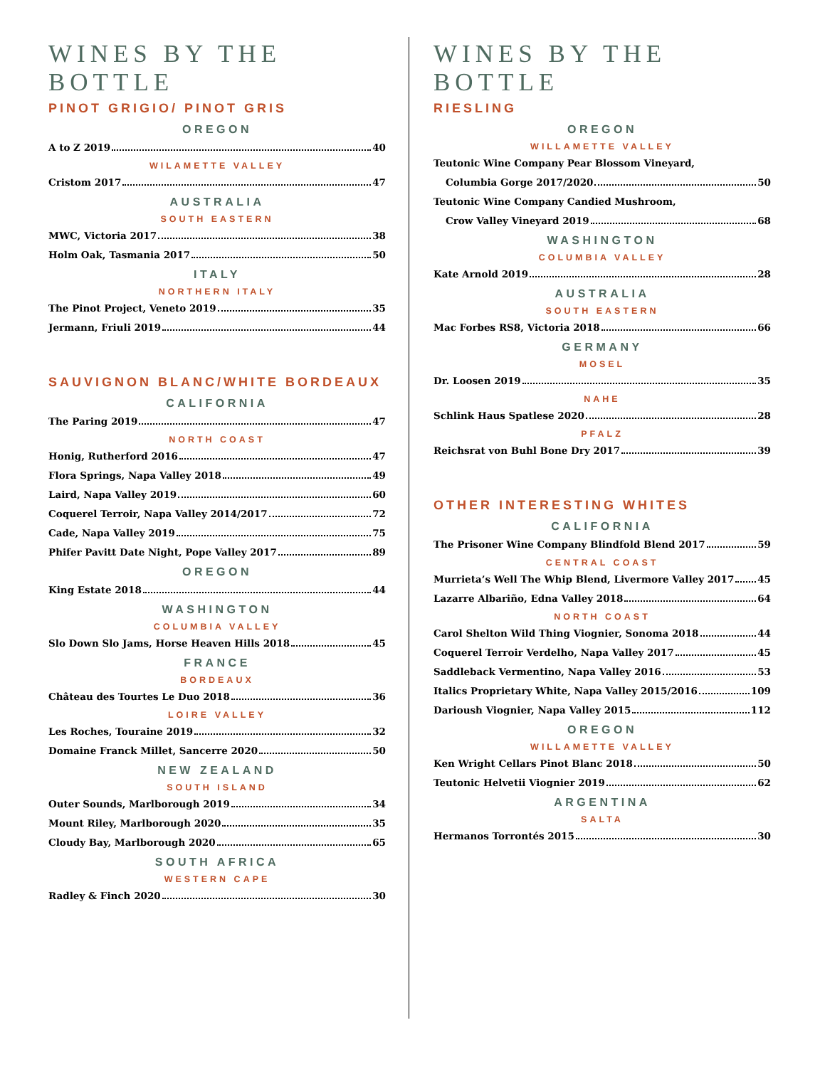WINES BY THE BOTTLE
PINOT GRIGIO/ PINOT GRIS
OREGON
A to Z 2019 40
WILAMETTE VALLEY
Cristom 2017 47
AUSTRALIA
SOUTH EASTERN
MWC, Victoria 2017 38
Holm Oak, Tasmania 2017 50
ITALY
NORTHERN ITALY
The Pinot Project, Veneto 2019 35
Jermann, Friuli 2019 44
SAUVIGNON BLANC/WHITE BORDEAUX
CALIFORNIA
The Paring 2019 47
NORTH COAST
Honig, Rutherford 2016 47
Flora Springs, Napa Valley 2018 49
Laird, Napa Valley 2019 60
Coquerel Terroir, Napa Valley 2014/2017 72
Cade, Napa Valley 2019 75
Phifer Pavitt Date Night, Pope Valley 2017 89
OREGON
King Estate 2018 44
WASHINGTON
COLUMBIA VALLEY
Slo Down Slo Jams, Horse Heaven Hills 2018 45
FRANCE
BORDEAUX
Château des Tourtes Le Duo 2018 36
LOIRE VALLEY
Les Roches, Touraine 2019 32
Domaine Franck Millet, Sancerre 2020 50
NEW ZEALAND
SOUTH ISLAND
Outer Sounds, Marlborough 2019 34
Mount Riley, Marlborough 2020 35
Cloudy Bay, Marlborough 2020 65
SOUTH AFRICA
WESTERN CAPE
Radley & Finch 2020 30
WINES BY THE BOTTLE
RIESLING
OREGON
WILLAMETTE VALLEY
Teutonic Wine Company Pear Blossom Vineyard,
Columbia Gorge 2017/2020 50
Teutonic Wine Company Candied Mushroom,
Crow Valley Vineyard 2019 68
WASHINGTON
COLUMBIA VALLEY
Kate Arnold 2019 28
AUSTRALIA
SOUTH EASTERN
Mac Forbes RS8, Victoria 2018 66
GERMANY
MOSEL
Dr. Loosen 2019 35
NAHE
Schlink Haus Spatlese 2020 28
PFALZ
Reichsrat von Buhl Bone Dry 2017 39
OTHER INTERESTING WHITES
CALIFORNIA
The Prisoner Wine Company Blindfold Blend 2017 59
CENTRAL COAST
Murrieta’s Well The Whip Blend, Livermore Valley 2017 45
Lazarre Albariño, Edna Valley 2018 64
NORTH COAST
Carol Shelton Wild Thing Viognier, Sonoma 2018 44
Coquerel Terroir Verdelho, Napa Valley 2017 45
Saddleback Vermentino, Napa Valley 2016 53
Italics Proprietary White, Napa Valley 2015/2016 109
Darioush Viognier, Napa Valley 2015 112
OREGON
WILLAMETTE VALLEY
Ken Wright Cellars Pinot Blanc 2018 50
Teutonic Helvetii Viognier 2019 62
ARGENTINA
SALTA
Hermanos Torrontés 2015 30